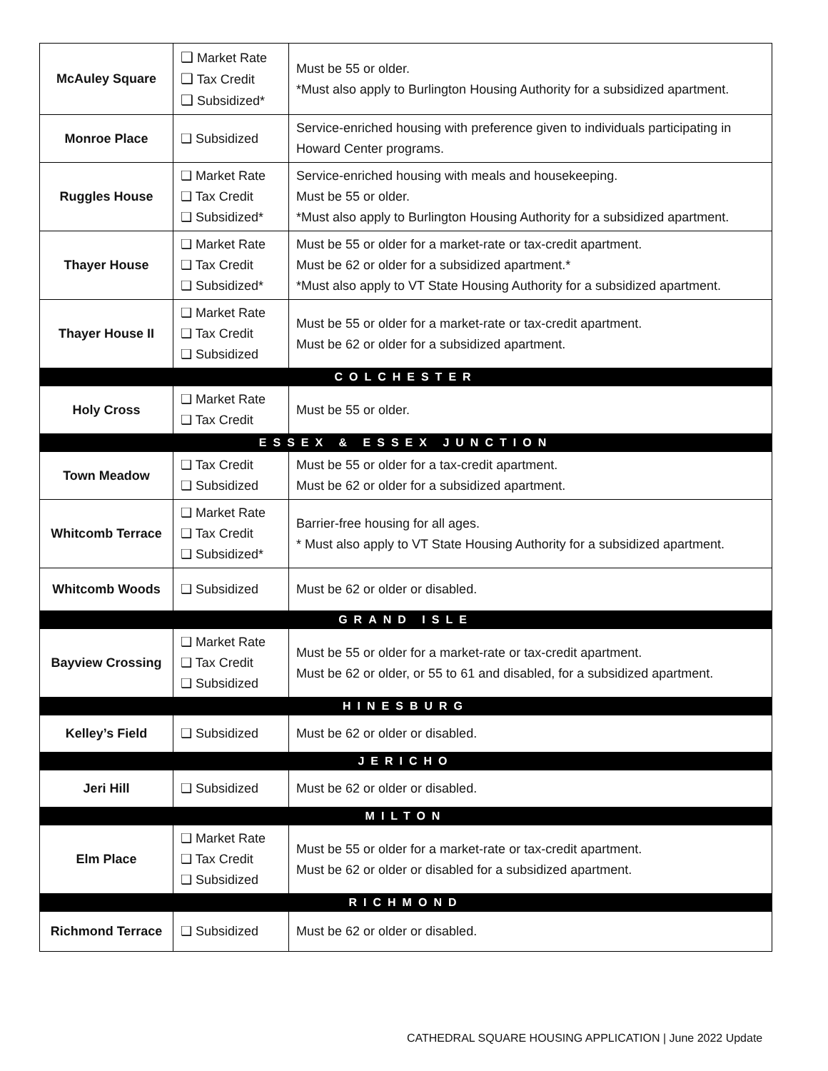| McAuley Square | ❑ Market Rate ❑ Tax Credit ❑ Subsidized* | Must be 55 or older. *Must also apply to Burlington Housing Authority for a subsidized apartment. |
| Monroe Place | ❑ Subsidized | Service-enriched housing with preference given to individuals participating in Howard Center programs. |
| Ruggles House | ❑ Market Rate ❑ Tax Credit ❑ Subsidized* | Service-enriched housing with meals and housekeeping. Must be 55 or older. *Must also apply to Burlington Housing Authority for a subsidized apartment. |
| Thayer House | ❑ Market Rate ❑ Tax Credit ❑ Subsidized* | Must be 55 or older for a market-rate or tax-credit apartment. Must be 62 or older for a subsidized apartment.* *Must also apply to VT State Housing Authority for a subsidized apartment. |
| Thayer House II | ❑ Market Rate ❑ Tax Credit ❑ Subsidized | Must be 55 or older for a market-rate or tax-credit apartment. Must be 62 or older for a subsidized apartment. |
| COLCHESTER | | |
| Holy Cross | ❑ Market Rate ❑ Tax Credit | Must be 55 or older. |
| ESSEX & ESSEX JUNCTION | | |
| Town Meadow | ❑ Tax Credit ❑ Subsidized | Must be 55 or older for a tax-credit apartment. Must be 62 or older for a subsidized apartment. |
| Whitcomb Terrace | ❑ Market Rate ❑ Tax Credit ❑ Subsidized* | Barrier-free housing for all ages. * Must also apply to VT State Housing Authority for a subsidized apartment. |
| Whitcomb Woods | ❑ Subsidized | Must be 62 or older or disabled. |
| GRAND ISLE | | |
| Bayview Crossing | ❑ Market Rate ❑ Tax Credit ❑ Subsidized | Must be 55 or older for a market-rate or tax-credit apartment. Must be 62 or older, or 55 to 61 and disabled, for a subsidized apartment. |
| HINESBURG | | |
| Kelley’s Field | ❑ Subsidized | Must be 62 or older or disabled. |
| JERICHO | | |
| Jeri Hill | ❑ Subsidized | Must be 62 or older or disabled. |
| MILTON | | |
| Elm Place | ❑ Market Rate ❑ Tax Credit ❑ Subsidized | Must be 55 or older for a market-rate or tax-credit apartment. Must be 62 or older or disabled for a subsidized apartment. |
| RICHMOND | | |
| Richmond Terrace | ❑ Subsidized | Must be 62 or older or disabled. |
CATHEDRAL SQUARE HOUSING APPLICATION | June 2022 Update